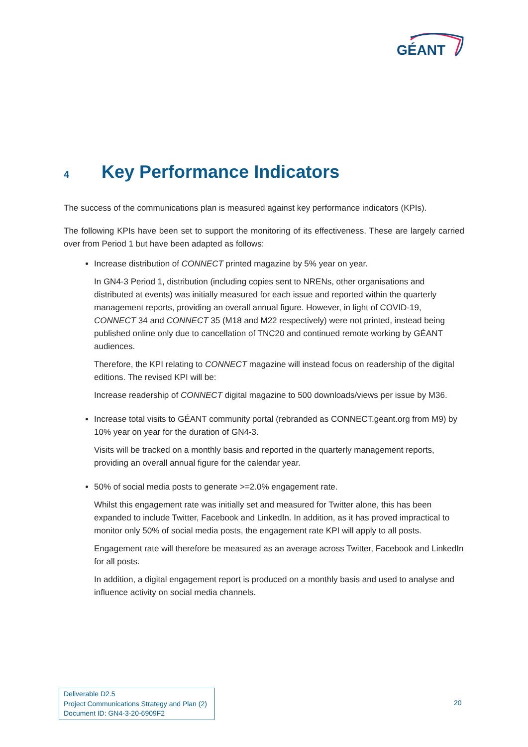GÉANT
4 Key Performance Indicators
The success of the communications plan is measured against key performance indicators (KPIs).
The following KPIs have been set to support the monitoring of its effectiveness. These are largely carried over from Period 1 but have been adapted as follows:
Increase distribution of CONNECT printed magazine by 5% year on year.
In GN4-3 Period 1, distribution (including copies sent to NRENs, other organisations and distributed at events) was initially measured for each issue and reported within the quarterly management reports, providing an overall annual figure. However, in light of COVID-19, CONNECT 34 and CONNECT 35 (M18 and M22 respectively) were not printed, instead being published online only due to cancellation of TNC20 and continued remote working by GÉANT audiences.
Therefore, the KPI relating to CONNECT magazine will instead focus on readership of the digital editions. The revised KPI will be:
Increase readership of CONNECT digital magazine to 500 downloads/views per issue by M36.
Increase total visits to GÉANT community portal (rebranded as CONNECT.geant.org from M9) by 10% year on year for the duration of GN4-3.
Visits will be tracked on a monthly basis and reported in the quarterly management reports, providing an overall annual figure for the calendar year.
50% of social media posts to generate >=2.0% engagement rate.
Whilst this engagement rate was initially set and measured for Twitter alone, this has been expanded to include Twitter, Facebook and LinkedIn. In addition, as it has proved impractical to monitor only 50% of social media posts, the engagement rate KPI will apply to all posts.
Engagement rate will therefore be measured as an average across Twitter, Facebook and LinkedIn for all posts.
In addition, a digital engagement report is produced on a monthly basis and used to analyse and influence activity on social media channels.
Deliverable D2.5
Project Communications Strategy and Plan (2)
Document ID: GN4-3-20-6909F2
20